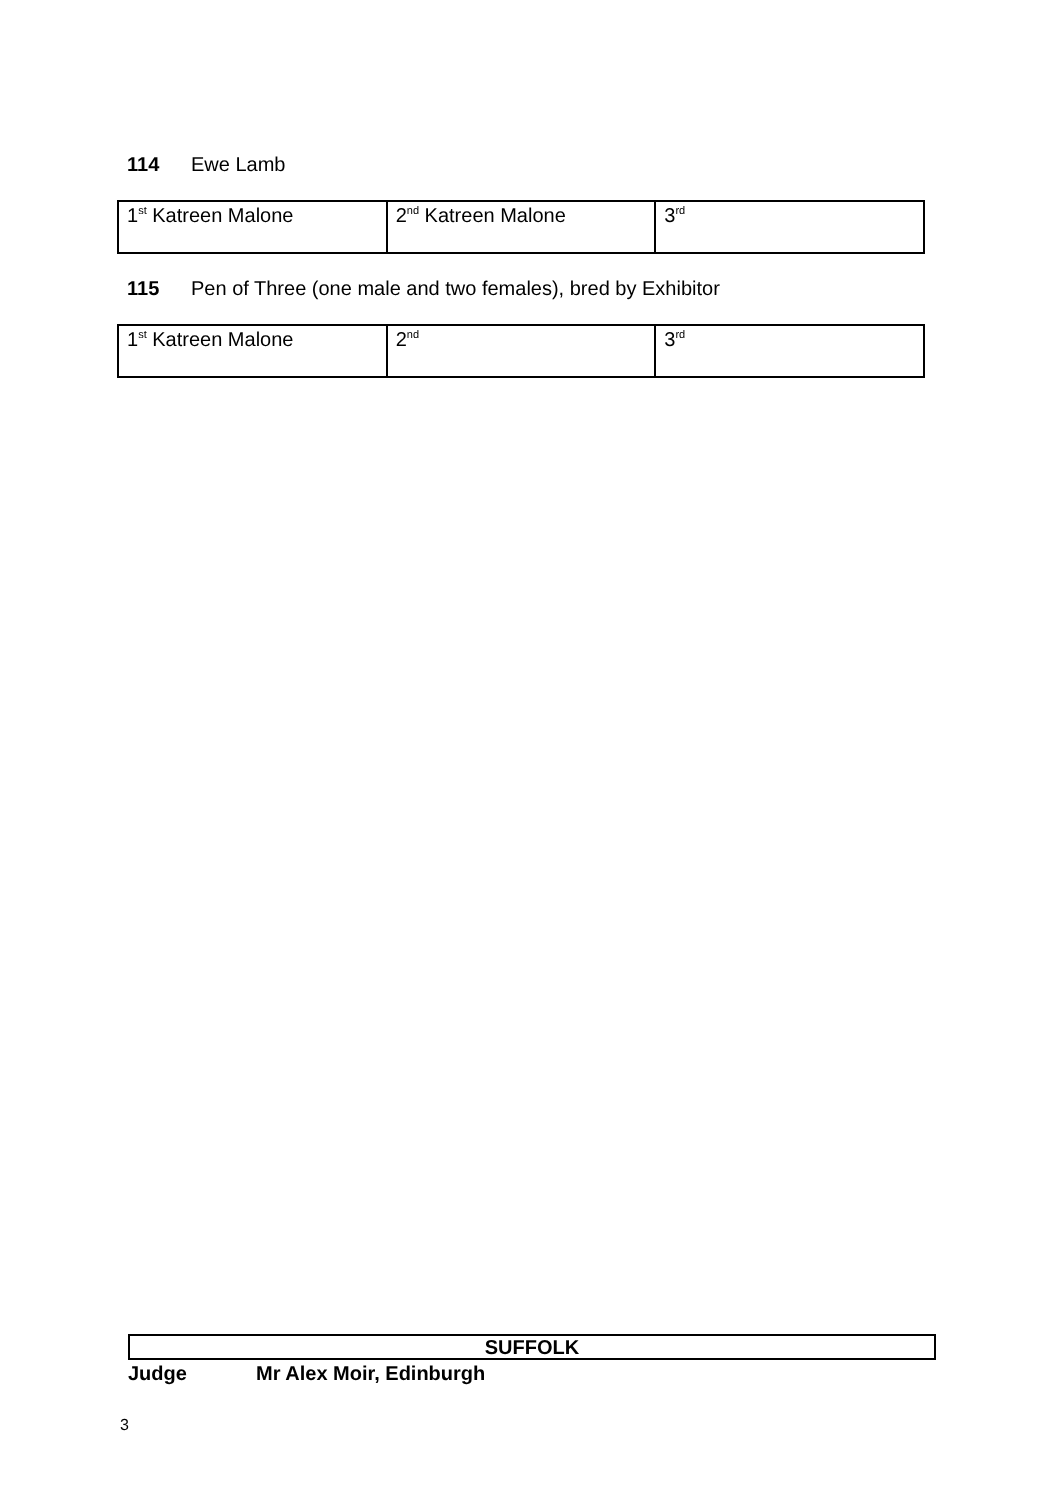114 Ewe Lamb
| 1<sup>st</sup> Katreen Malone | 2<sup>nd</sup> Katreen Malone | 3<sup>rd</sup> |
115 Pen of Three (one male and two females), bred by Exhibitor
| 1<sup>st</sup> Katreen Malone | 2<sup>nd</sup> | 3<sup>rd</sup> |
SUFFOLK
Judge Mr Alex Moir, Edinburgh
3